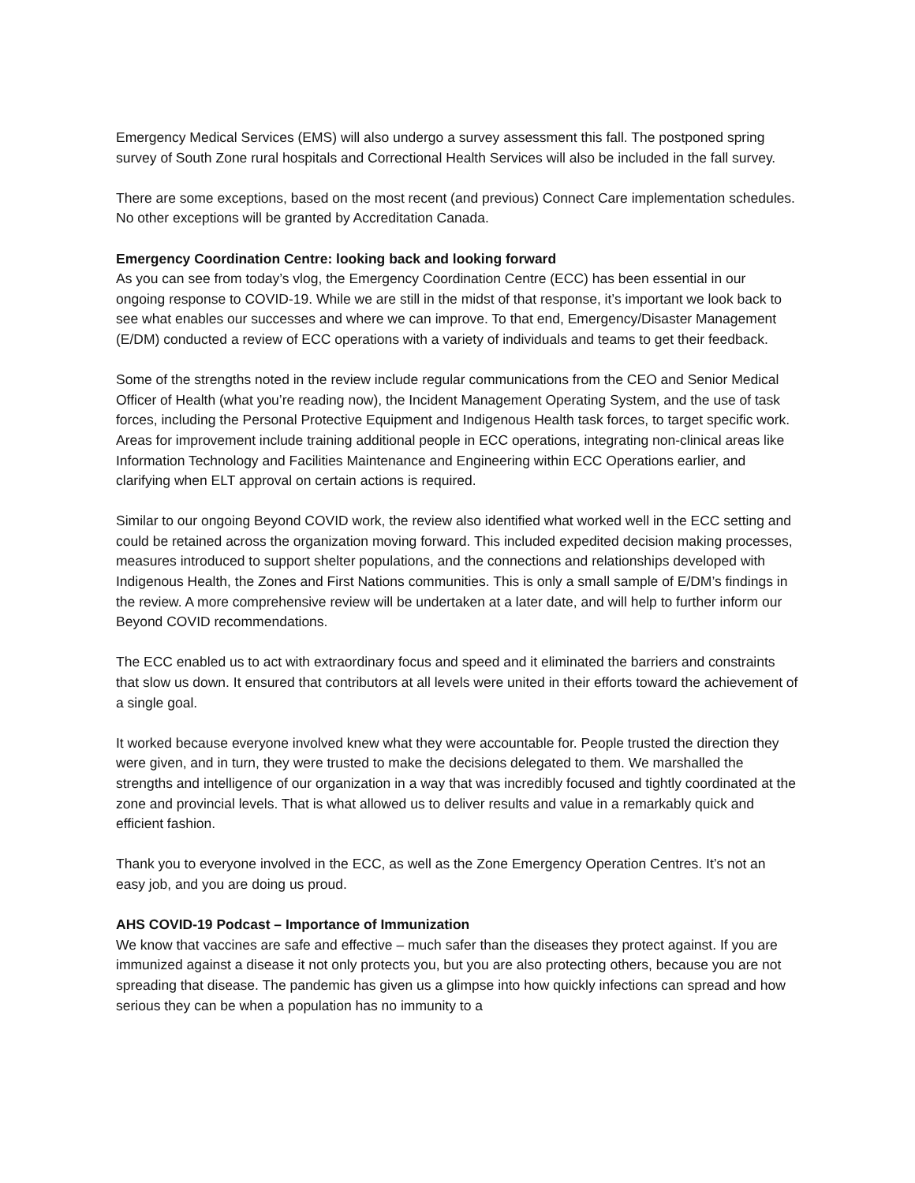Emergency Medical Services (EMS) will also undergo a survey assessment this fall. The postponed spring survey of South Zone rural hospitals and Correctional Health Services will also be included in the fall survey.
There are some exceptions, based on the most recent (and previous) Connect Care implementation schedules. No other exceptions will be granted by Accreditation Canada.
Emergency Coordination Centre: looking back and looking forward
As you can see from today’s vlog, the Emergency Coordination Centre (ECC) has been essential in our ongoing response to COVID-19. While we are still in the midst of that response, it’s important we look back to see what enables our successes and where we can improve. To that end, Emergency/Disaster Management (E/DM) conducted a review of ECC operations with a variety of individuals and teams to get their feedback.
Some of the strengths noted in the review include regular communications from the CEO and Senior Medical Officer of Health (what you’re reading now), the Incident Management Operating System, and the use of task forces, including the Personal Protective Equipment and Indigenous Health task forces, to target specific work. Areas for improvement include training additional people in ECC operations, integrating non-clinical areas like Information Technology and Facilities Maintenance and Engineering within ECC Operations earlier, and clarifying when ELT approval on certain actions is required.
Similar to our ongoing Beyond COVID work, the review also identified what worked well in the ECC setting and could be retained across the organization moving forward. This included expedited decision making processes, measures introduced to support shelter populations, and the connections and relationships developed with Indigenous Health, the Zones and First Nations communities. This is only a small sample of E/DM’s findings in the review. A more comprehensive review will be undertaken at a later date, and will help to further inform our Beyond COVID recommendations.
The ECC enabled us to act with extraordinary focus and speed and it eliminated the barriers and constraints that slow us down. It ensured that contributors at all levels were united in their efforts toward the achievement of a single goal.
It worked because everyone involved knew what they were accountable for. People trusted the direction they were given, and in turn, they were trusted to make the decisions delegated to them. We marshalled the strengths and intelligence of our organization in a way that was incredibly focused and tightly coordinated at the zone and provincial levels. That is what allowed us to deliver results and value in a remarkably quick and efficient fashion.
Thank you to everyone involved in the ECC, as well as the Zone Emergency Operation Centres. It’s not an easy job, and you are doing us proud.
AHS COVID-19 Podcast – Importance of Immunization
We know that vaccines are safe and effective – much safer than the diseases they protect against. If you are immunized against a disease it not only protects you, but you are also protecting others, because you are not spreading that disease. The pandemic has given us a glimpse into how quickly infections can spread and how serious they can be when a population has no immunity to a